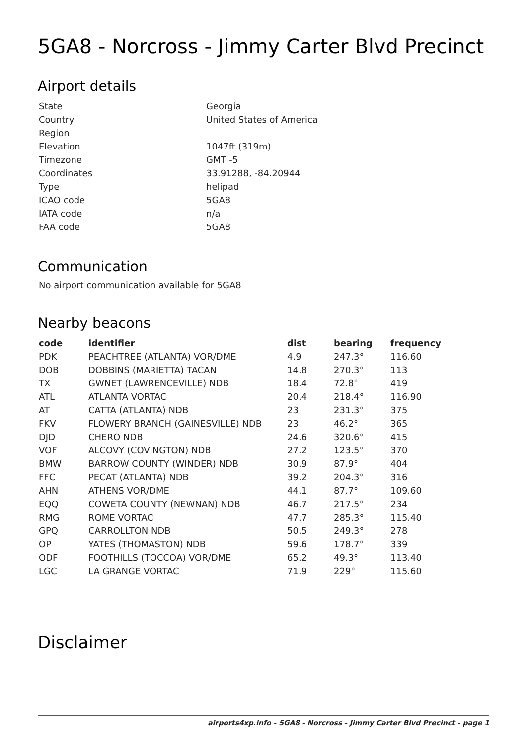5GA8 - Norcross - Jimmy Carter Blvd Precinct
Airport details
| State | Georgia |
| Country | United States of America |
| Region | |
| Elevation | 1047ft (319m) |
| Timezone | GMT -5 |
| Coordinates | 33.91288, -84.20944 |
| Type | helipad |
| ICAO code | 5GA8 |
| IATA code | n/a |
| FAA code | 5GA8 |
Communication
No airport communication available for 5GA8
Nearby beacons
| code | identifier | dist | bearing | frequency |
| --- | --- | --- | --- | --- |
| PDK | PEACHTREE (ATLANTA) VOR/DME | 4.9 | 247.3° | 116.60 |
| DOB | DOBBINS (MARIETTA) TACAN | 14.8 | 270.3° | 113 |
| TX | GWNET (LAWRENCEVILLE) NDB | 18.4 | 72.8° | 419 |
| ATL | ATLANTA VORTAC | 20.4 | 218.4° | 116.90 |
| AT | CATTA (ATLANTA) NDB | 23 | 231.3° | 375 |
| FKV | FLOWERY BRANCH (GAINESVILLE) NDB | 23 | 46.2° | 365 |
| DJD | CHERO NDB | 24.6 | 320.6° | 415 |
| VOF | ALCOVY (COVINGTON) NDB | 27.2 | 123.5° | 370 |
| BMW | BARROW COUNTY (WINDER) NDB | 30.9 | 87.9° | 404 |
| FFC | PECAT (ATLANTA) NDB | 39.2 | 204.3° | 316 |
| AHN | ATHENS VOR/DME | 44.1 | 87.7° | 109.60 |
| EQQ | COWETA COUNTY (NEWNAN) NDB | 46.7 | 217.5° | 234 |
| RMG | ROME VORTAC | 47.7 | 285.3° | 115.40 |
| GPQ | CARROLLTON NDB | 50.5 | 249.3° | 278 |
| OP | YATES (THOMASTON) NDB | 59.6 | 178.7° | 339 |
| ODF | FOOTHILLS (TOCCOA) VOR/DME | 65.2 | 49.3° | 113.40 |
| LGC | LA GRANGE VORTAC | 71.9 | 229° | 115.60 |
Disclaimer
airports4xp.info - 5GA8 - Norcross - Jimmy Carter Blvd Precinct - page 1